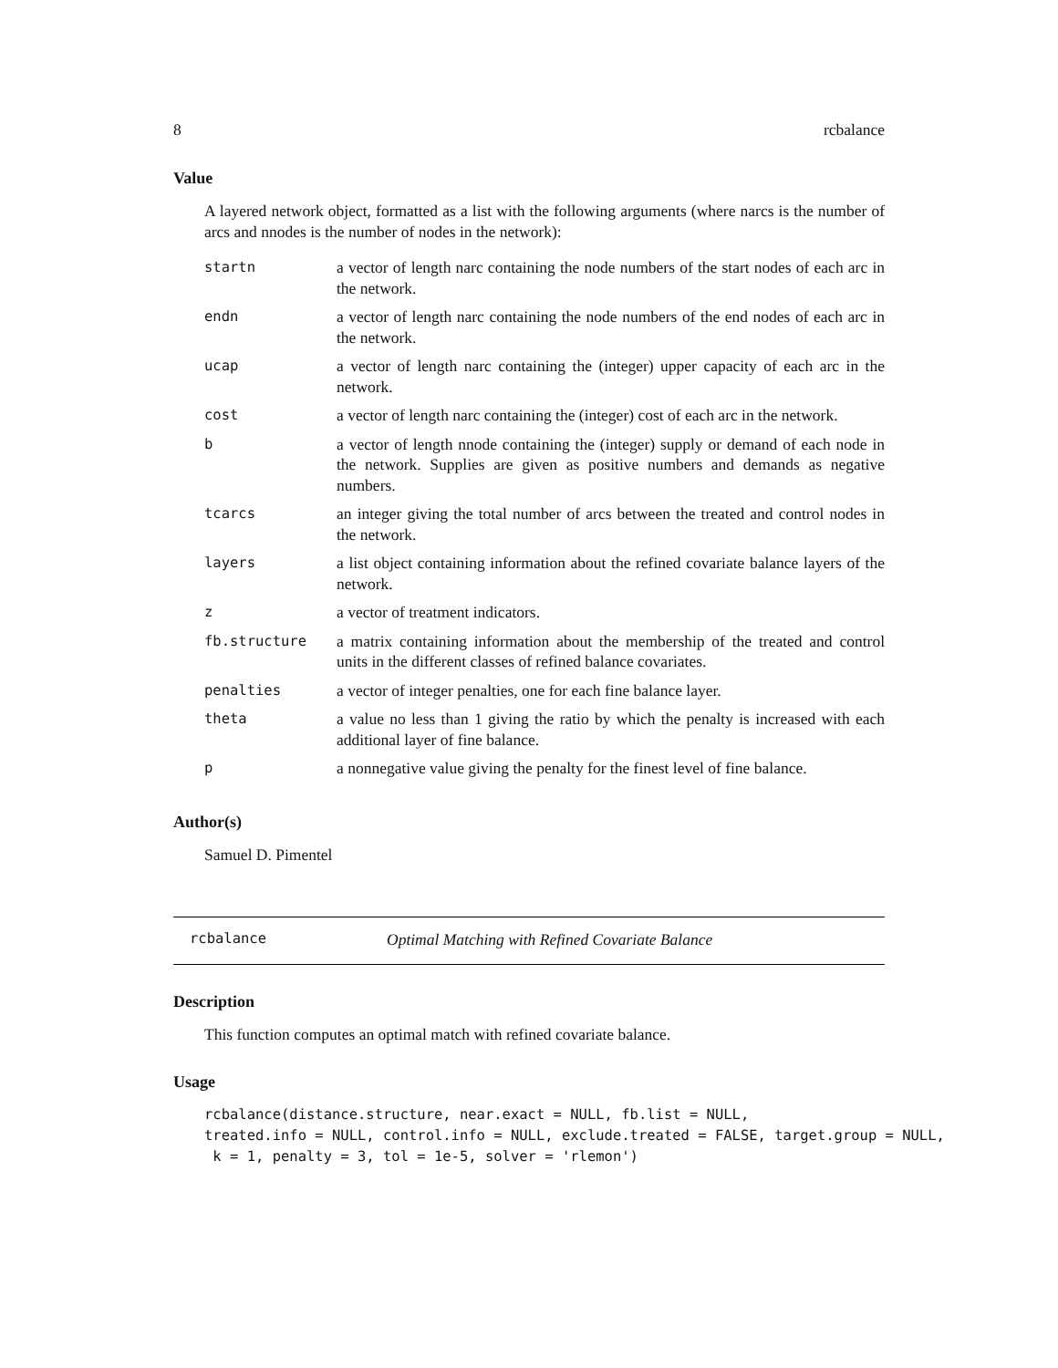8 rcbalance
Value
A layered network object, formatted as a list with the following arguments (where narcs is the number of arcs and nnodes is the number of nodes in the network):
| startn | a vector of length narc containing the node numbers of the start nodes of each arc in the network. |
| endn | a vector of length narc containing the node numbers of the end nodes of each arc in the network. |
| ucap | a vector of length narc containing the (integer) upper capacity of each arc in the network. |
| cost | a vector of length narc containing the (integer) cost of each arc in the network. |
| b | a vector of length nnode containing the (integer) supply or demand of each node in the network. Supplies are given as positive numbers and demands as negative numbers. |
| tcarcs | an integer giving the total number of arcs between the treated and control nodes in the network. |
| layers | a list object containing information about the refined covariate balance layers of the network. |
| z | a vector of treatment indicators. |
| fb.structure | a matrix containing information about the membership of the treated and control units in the different classes of refined balance covariates. |
| penalties | a vector of integer penalties, one for each fine balance layer. |
| theta | a value no less than 1 giving the ratio by which the penalty is increased with each additional layer of fine balance. |
| p | a nonnegative value giving the penalty for the finest level of fine balance. |
Author(s)
Samuel D. Pimentel
rcbalance Optimal Matching with Refined Covariate Balance
Description
This function computes an optimal match with refined covariate balance.
Usage
rcbalance(distance.structure, near.exact = NULL, fb.list = NULL,
treated.info = NULL, control.info = NULL, exclude.treated = FALSE, target.group = NULL,
 k = 1, penalty = 3, tol = 1e-5, solver = 'rlemon')